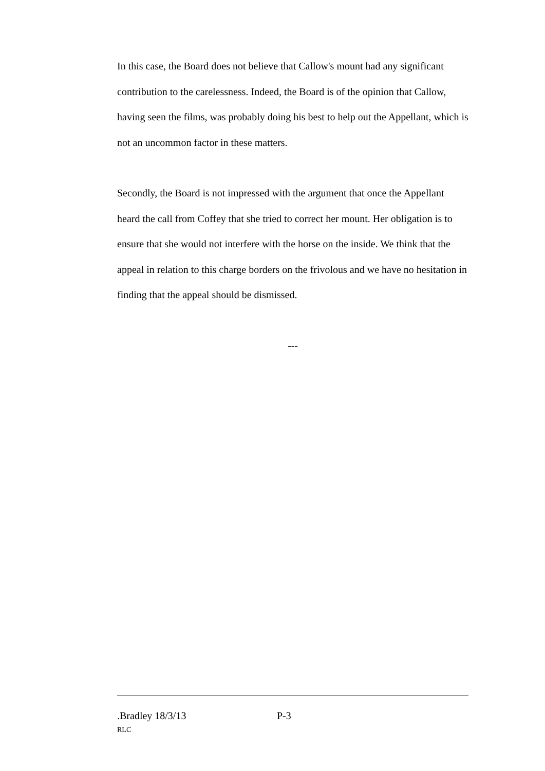In this case, the Board does not believe that Callow's mount had any significant contribution to the carelessness. Indeed, the Board is of the opinion that Callow, having seen the films, was probably doing his best to help out the Appellant, which is not an uncommon factor in these matters.
Secondly, the Board is not impressed with the argument that once the Appellant heard the call from Coffey that she tried to correct her mount. Her obligation is to ensure that she would not interfere with the horse on the inside. We think that the appeal in relation to this charge borders on the frivolous and we have no hesitation in finding that the appeal should be dismissed.
---
.Bradley 18/3/13 P-3
RLC